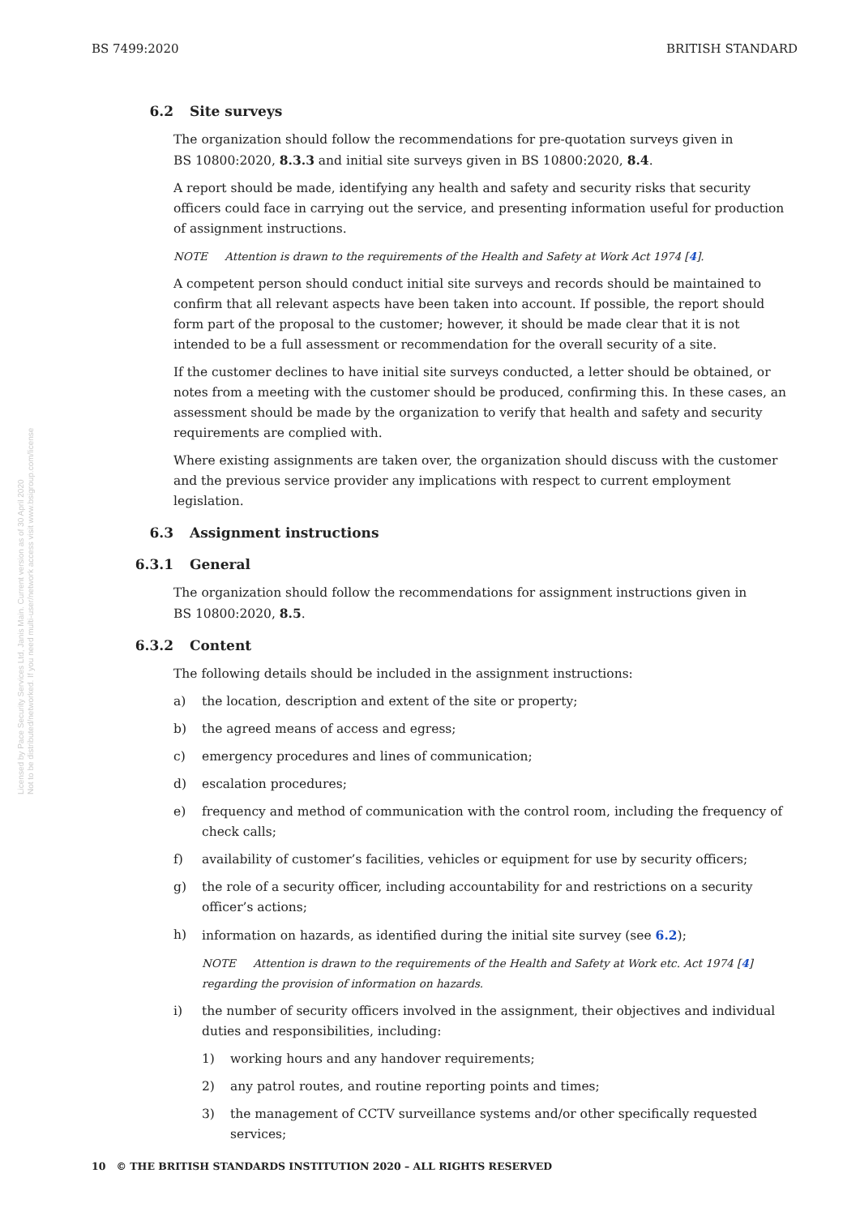BS 7499:2020 BRITISH STANDARD
6.2 Site surveys
The organization should follow the recommendations for pre-quotation surveys given in
BS 10800:2020, 8.3.3 and initial site surveys given in BS 10800:2020, 8.4.
A report should be made, identifying any health and safety and security risks that security officers could face in carrying out the service, and presenting information useful for production of assignment instructions.
NOTE Attention is drawn to the requirements of the Health and Safety at Work Act 1974 [4].
A competent person should conduct initial site surveys and records should be maintained to confirm that all relevant aspects have been taken into account. If possible, the report should form part of the proposal to the customer; however, it should be made clear that it is not intended to be a full assessment or recommendation for the overall security of a site.
If the customer declines to have initial site surveys conducted, a letter should be obtained, or notes from a meeting with the customer should be produced, confirming this. In these cases, an assessment should be made by the organization to verify that health and safety and security requirements are complied with.
Where existing assignments are taken over, the organization should discuss with the customer and the previous service provider any implications with respect to current employment legislation.
6.3 Assignment instructions
6.3.1 General
The organization should follow the recommendations for assignment instructions given in
BS 10800:2020, 8.5.
6.3.2 Content
The following details should be included in the assignment instructions:
a) the location, description and extent of the site or property;
b) the agreed means of access and egress;
c) emergency procedures and lines of communication;
d) escalation procedures;
e) frequency and method of communication with the control room, including the frequency of check calls;
f) availability of customer’s facilities, vehicles or equipment for use by security officers;
g) the role of a security officer, including accountability for and restrictions on a security officer’s actions;
h) information on hazards, as identified during the initial site survey (see 6.2);
NOTE Attention is drawn to the requirements of the Health and Safety at Work etc. Act 1974 [4] regarding the provision of information on hazards.
i) the number of security officers involved in the assignment, their objectives and individual duties and responsibilities, including:
1) working hours and any handover requirements;
2) any patrol routes, and routine reporting points and times;
3) the management of CCTV surveillance systems and/or other specifically requested services;
10 © THE BRITISH STANDARDS INSTITUTION 2020 – ALL RIGHTS RESERVED
Licensed by Pace Security Services Ltd, Janis Main. Current version as of 30 April 2020
Not to be distributed/networked. If you need multi-user/network access visit www.bsigroup.com/license